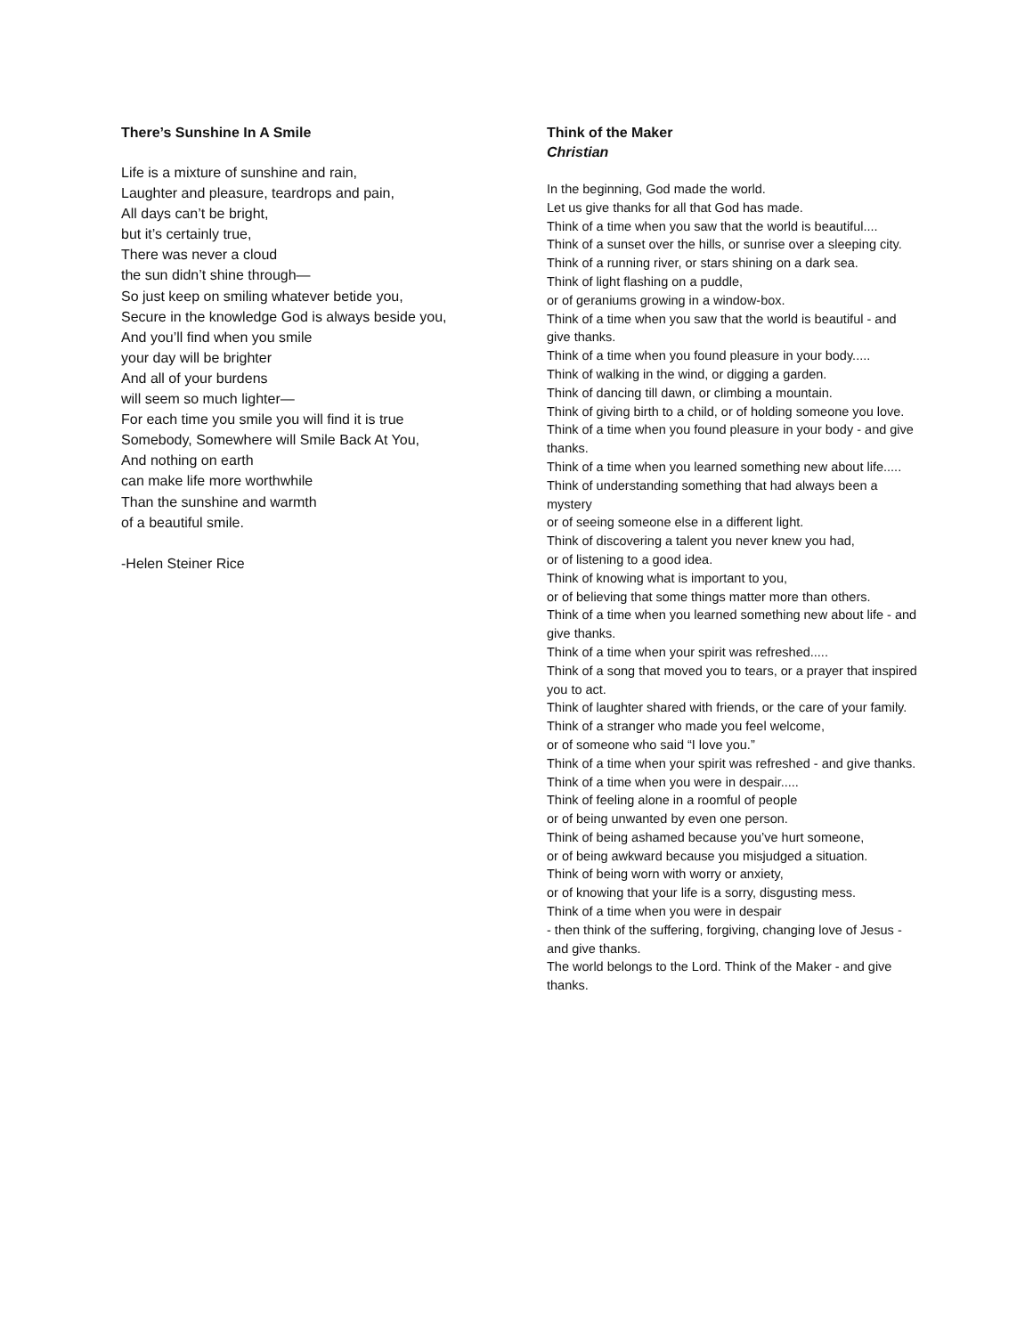There’s Sunshine In A Smile
Life is a mixture of sunshine and rain,
Laughter and pleasure, teardrops and pain,
All days can’t be bright,
but it’s certainly true,
There was never a cloud
the sun didn’t shine through—
So just keep on smiling whatever betide you,
Secure in the knowledge God is always beside you,
And you’ll find when you smile
your day will be brighter
And all of your burdens
will seem so much lighter—
For each time you smile you will find it is true
Somebody, Somewhere will Smile Back At You,
And nothing on earth
can make life more worthwhile
Than the sunshine and warmth
of a beautiful smile.
-Helen Steiner Rice
Think of the Maker
Christian
In the beginning, God made the world.
Let us give thanks for all that God has made.
Think of a time when you saw that the world is beautiful....
Think of a sunset over the hills, or sunrise over a sleeping city.
Think of a running river, or stars shining on a dark sea.
Think of light flashing on a puddle,
or of geraniums growing in a window-box.
Think of a time when you saw that the world is beautiful - and give thanks.
Think of a time when you found pleasure in your body.....
Think of walking in the wind, or digging a garden.
Think of dancing till dawn, or climbing a mountain.
Think of giving birth to a child, or of holding someone you love.
Think of a time when you found pleasure in your body - and give thanks.
Think of a time when you learned something new about life.....
Think of understanding something that had always been a mystery
or of seeing someone else in a different light.
Think of discovering a talent you never knew you had,
or of listening to a good idea.
Think of knowing what is important to you,
or of believing that some things matter more than others.
Think of a time when you learned something new about life - and give thanks.
Think of a time when your spirit was refreshed.....
Think of a song that moved you to tears, or a prayer that inspired you to act.
Think of laughter shared with friends, or the care of your family.
Think of a stranger who made you feel welcome,
or of someone who said “I love you.”
Think of a time when your spirit was refreshed - and give thanks.
Think of a time when you were in despair.....
Think of feeling alone in a roomful of people
or of being unwanted by even one person.
Think of being ashamed because you’ve hurt someone,
or of being awkward because you misjudged a situation.
Think of being worn with worry or anxiety,
or of knowing that your life is a sorry, disgusting mess.
Think of a time when you were in despair
- then think of the suffering, forgiving, changing love of Jesus -
and give thanks.
The world belongs to the Lord. Think of the Maker - and give thanks.